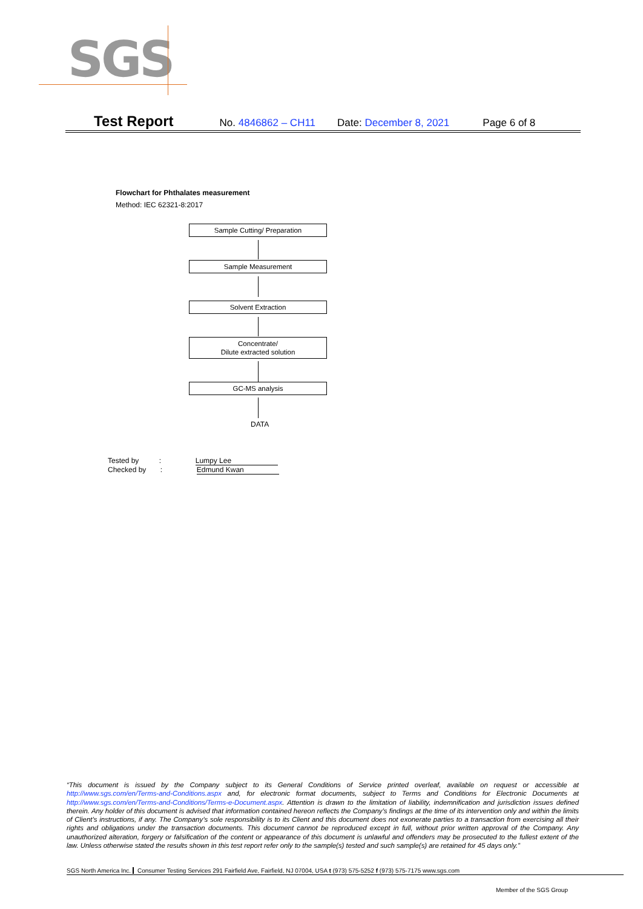SGS
Test Report No. 4846862 – CH11 Date: December 8, 2021 Page 6 of 8
Flowchart for Phthalates measurement
Method: IEC 62321-8:2017
Sample Cutting/ Preparation
Sample Measurement
Solvent Extraction
Concentrate/
Dilute extracted solution
GC-MS analysis
DATA
Tested by : Lumpy Lee
Checked by : Edmund Kwan
“This document is issued by the Company subject to its General Conditions of Service printed overleaf, available on request or accessible at http://www.sgs.com/en/Terms-and-Conditions.aspx and, for electronic format documents, subject to Terms and Conditions for Electronic Documents at http://www.sgs.com/en/Terms-and-Conditions/Terms-e-Document.aspx. Attention is drawn to the limitation of liability, indemnification and jurisdiction issues defined therein. Any holder of this document is advised that information contained hereon reflects the Company’s findings at the time of its intervention only and within the limits of Client’s instructions, if any. The Company’s sole responsibility is to its Client and this document does not exonerate parties to a transaction from exercising all their rights and obligations under the transaction documents. This document cannot be reproduced except in full, without prior written approval of the Company. Any unauthorized alteration, forgery or falsification of the content or appearance of this document is unlawful and offenders may be prosecuted to the fullest extent of the law. Unless otherwise stated the results shown in this test report refer only to the sample(s) tested and such sample(s) are retained for 45 days only.”
SGS North America Inc. Consumer Testing Services 291 Fairfield Ave, Fairfield, NJ 07004, USA t (973) 575-5252 f (973) 575-7175 www.sgs.com
Member of the SGS Group